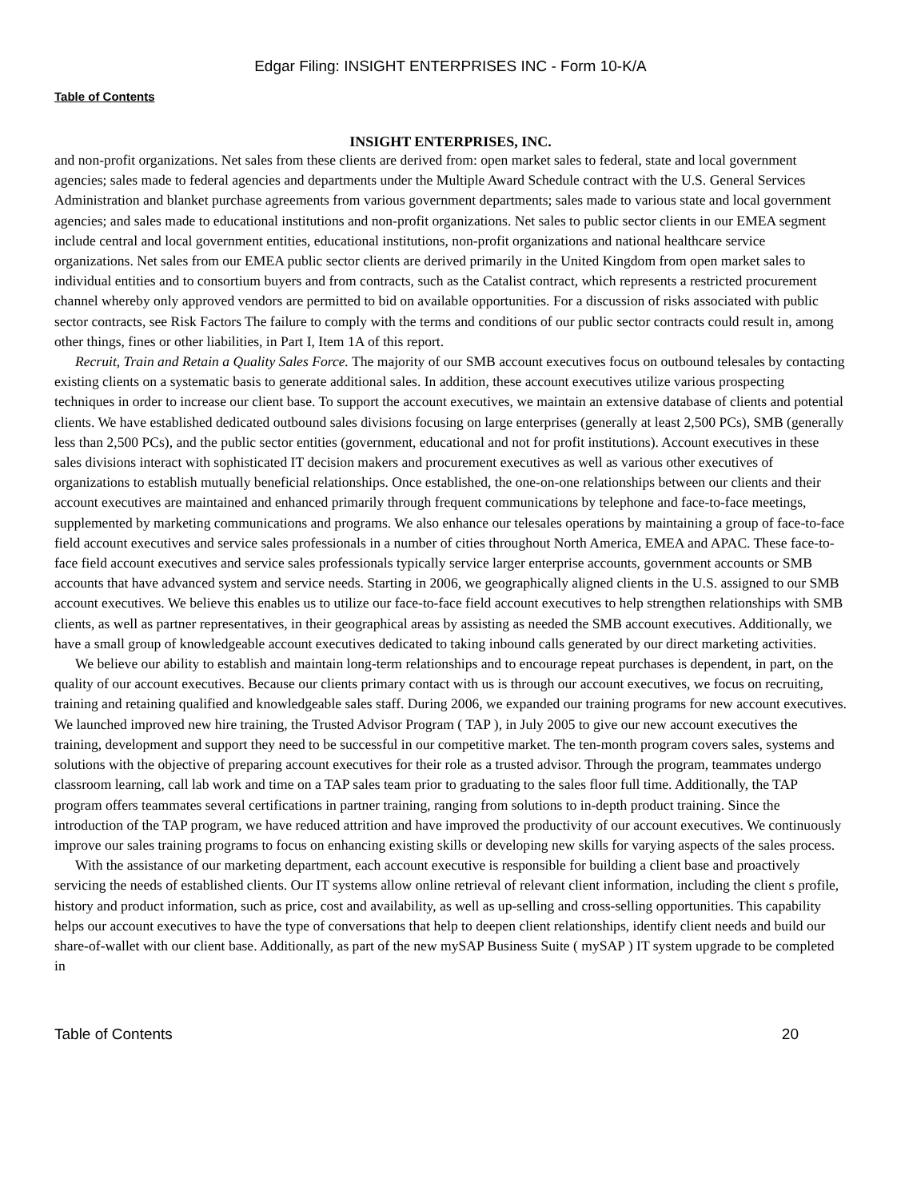Edgar Filing: INSIGHT ENTERPRISES INC - Form 10-K/A
Table of Contents
INSIGHT ENTERPRISES, INC.
and non-profit organizations. Net sales from these clients are derived from: open market sales to federal, state and local government agencies; sales made to federal agencies and departments under the Multiple Award Schedule contract with the U.S. General Services Administration and blanket purchase agreements from various government departments; sales made to various state and local government agencies; and sales made to educational institutions and non-profit organizations. Net sales to public sector clients in our EMEA segment include central and local government entities, educational institutions, non-profit organizations and national healthcare service organizations. Net sales from our EMEA public sector clients are derived primarily in the United Kingdom from open market sales to individual entities and to consortium buyers and from contracts, such as the Catalist contract, which represents a restricted procurement channel whereby only approved vendors are permitted to bid on available opportunities. For a discussion of risks associated with public sector contracts, see Risk Factors The failure to comply with the terms and conditions of our public sector contracts could result in, among other things, fines or other liabilities, in Part I, Item 1A of this report.
Recruit, Train and Retain a Quality Sales Force. The majority of our SMB account executives focus on outbound telesales by contacting existing clients on a systematic basis to generate additional sales. In addition, these account executives utilize various prospecting techniques in order to increase our client base. To support the account executives, we maintain an extensive database of clients and potential clients. We have established dedicated outbound sales divisions focusing on large enterprises (generally at least 2,500 PCs), SMB (generally less than 2,500 PCs), and the public sector entities (government, educational and not for profit institutions). Account executives in these sales divisions interact with sophisticated IT decision makers and procurement executives as well as various other executives of organizations to establish mutually beneficial relationships. Once established, the one-on-one relationships between our clients and their account executives are maintained and enhanced primarily through frequent communications by telephone and face-to-face meetings, supplemented by marketing communications and programs. We also enhance our telesales operations by maintaining a group of face-to-face field account executives and service sales professionals in a number of cities throughout North America, EMEA and APAC. These face-to-face field account executives and service sales professionals typically service larger enterprise accounts, government accounts or SMB accounts that have advanced system and service needs. Starting in 2006, we geographically aligned clients in the U.S. assigned to our SMB account executives. We believe this enables us to utilize our face-to-face field account executives to help strengthen relationships with SMB clients, as well as partner representatives, in their geographical areas by assisting as needed the SMB account executives. Additionally, we have a small group of knowledgeable account executives dedicated to taking inbound calls generated by our direct marketing activities.
We believe our ability to establish and maintain long-term relationships and to encourage repeat purchases is dependent, in part, on the quality of our account executives. Because our clients primary contact with us is through our account executives, we focus on recruiting, training and retaining qualified and knowledgeable sales staff. During 2006, we expanded our training programs for new account executives. We launched improved new hire training, the Trusted Advisor Program ( TAP ), in July 2005 to give our new account executives the training, development and support they need to be successful in our competitive market. The ten-month program covers sales, systems and solutions with the objective of preparing account executives for their role as a trusted advisor. Through the program, teammates undergo classroom learning, call lab work and time on a TAP sales team prior to graduating to the sales floor full time. Additionally, the TAP program offers teammates several certifications in partner training, ranging from solutions to in-depth product training. Since the introduction of the TAP program, we have reduced attrition and have improved the productivity of our account executives. We continuously improve our sales training programs to focus on enhancing existing skills or developing new skills for varying aspects of the sales process.
With the assistance of our marketing department, each account executive is responsible for building a client base and proactively servicing the needs of established clients. Our IT systems allow online retrieval of relevant client information, including the client s profile, history and product information, such as price, cost and availability, as well as up-selling and cross-selling opportunities. This capability helps our account executives to have the type of conversations that help to deepen client relationships, identify client needs and build our share-of-wallet with our client base. Additionally, as part of the new mySAP Business Suite ( mySAP ) IT system upgrade to be completed in
Table of Contents 20